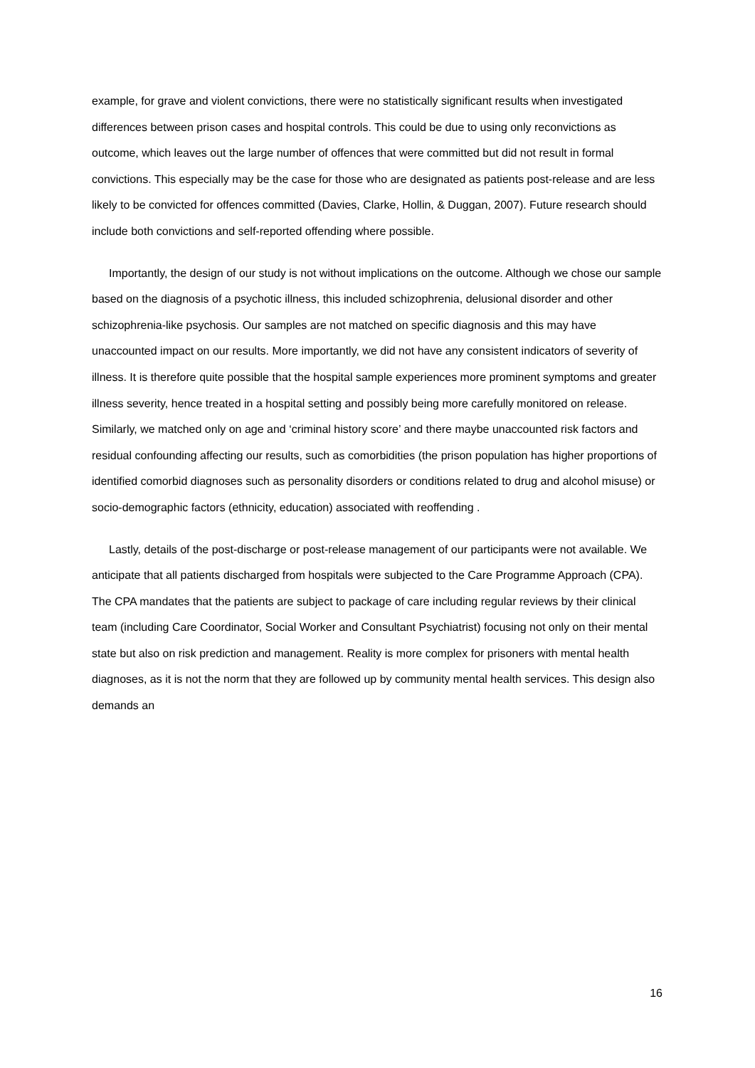example, for grave and violent convictions, there were no statistically significant results when investigated differences between prison cases and hospital controls. This could be due to using only reconvictions as outcome, which leaves out the large number of offences that were committed but did not result in formal convictions. This especially may be the case for those who are designated as patients post-release and are less likely to be convicted for offences committed (Davies, Clarke, Hollin, & Duggan, 2007). Future research should include both convictions and self-reported offending where possible.
Importantly, the design of our study is not without implications on the outcome. Although we chose our sample based on the diagnosis of a psychotic illness, this included schizophrenia, delusional disorder and other schizophrenia-like psychosis. Our samples are not matched on specific diagnosis and this may have unaccounted impact on our results. More importantly, we did not have any consistent indicators of severity of illness. It is therefore quite possible that the hospital sample experiences more prominent symptoms and greater illness severity, hence treated in a hospital setting and possibly being more carefully monitored on release. Similarly, we matched only on age and ‘criminal history score’ and there maybe unaccounted risk factors and residual confounding affecting our results, such as comorbidities (the prison population has higher proportions of identified comorbid diagnoses such as personality disorders or conditions related to drug and alcohol misuse) or socio-demographic factors (ethnicity, education) associated with reoffending .
Lastly, details of the post-discharge or post-release management of our participants were not available. We anticipate that all patients discharged from hospitals were subjected to the Care Programme Approach (CPA). The CPA mandates that the patients are subject to package of care including regular reviews by their clinical team (including Care Coordinator, Social Worker and Consultant Psychiatrist) focusing not only on their mental state but also on risk prediction and management. Reality is more complex for prisoners with mental health diagnoses, as it is not the norm that they are followed up by community mental health services. This design also demands an
16